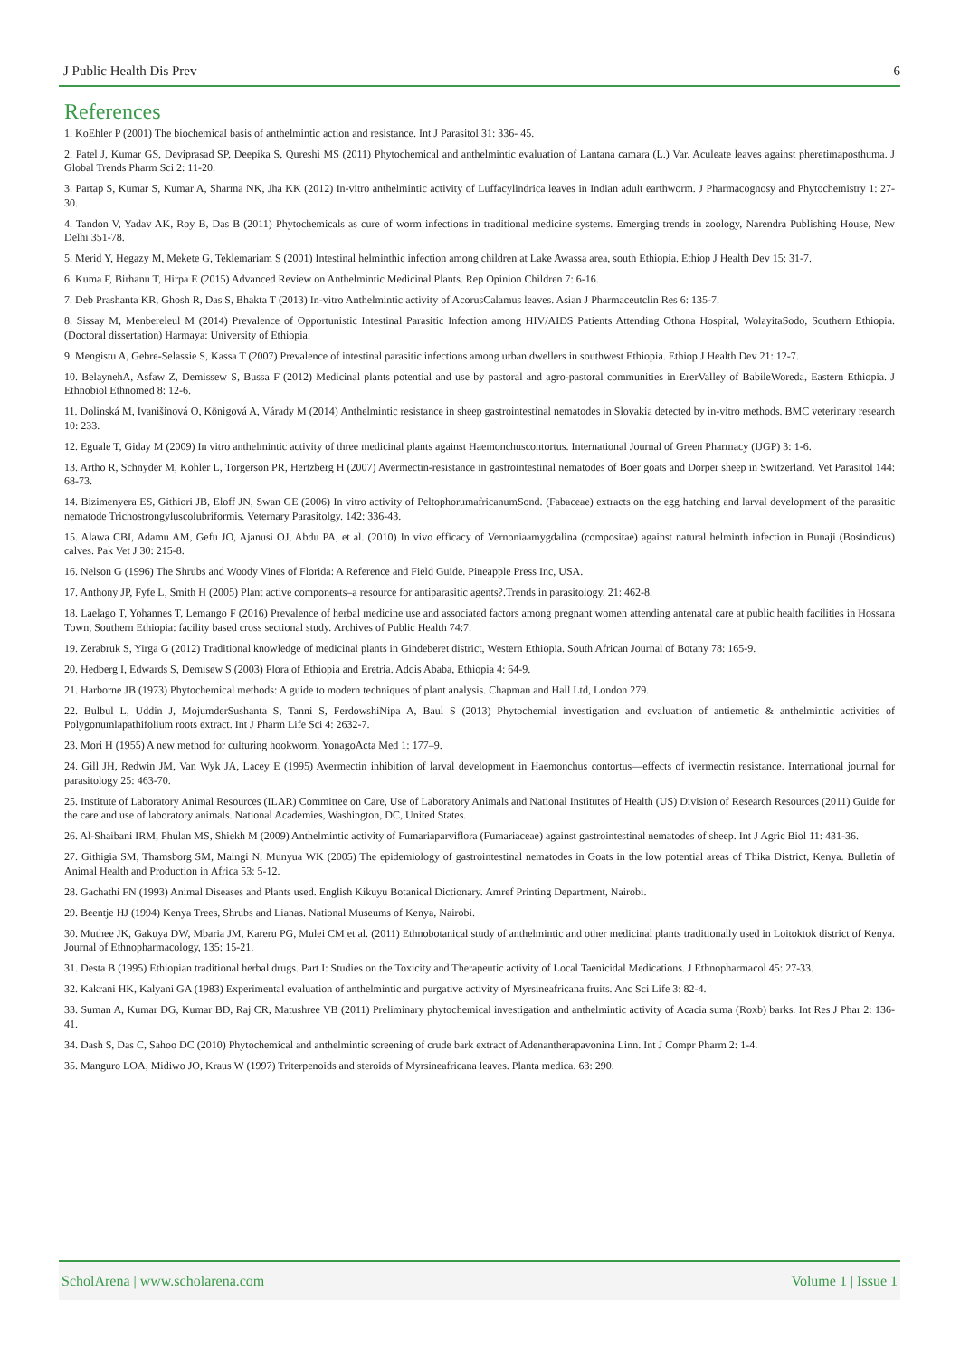J Public Health Dis Prev 6
References
1. KoEhler P (2001) The biochemical basis of anthelmintic action and resistance. Int J Parasitol 31: 336- 45.
2. Patel J, Kumar GS, Deviprasad SP, Deepika S, Qureshi MS (2011) Phytochemical and anthelmintic evaluation of Lantana camara (L.) Var. Aculeate leaves against pheretimaposthuma. J Global Trends Pharm Sci 2: 11-20.
3. Partap S, Kumar S, Kumar A, Sharma NK, Jha KK (2012) In-vitro anthelmintic activity of Luffacylindrica leaves in Indian adult earthworm. J Pharmacognosy and Phytochemistry 1: 27-30.
4. Tandon V, Yadav AK, Roy B, Das B (2011) Phytochemicals as cure of worm infections in traditional medicine systems. Emerging trends in zoology, Narendra Publishing House, New Delhi 351-78.
5. Merid Y, Hegazy M, Mekete G, Teklemariam S (2001) Intestinal helminthic infection among children at Lake Awassa area, south Ethiopia. Ethiop J Health Dev 15: 31-7.
6. Kuma F, Birhanu T, Hirpa E (2015) Advanced Review on Anthelmintic Medicinal Plants. Rep Opinion Children 7: 6-16.
7. Deb Prashanta KR, Ghosh R, Das S, Bhakta T (2013) In-vitro Anthelmintic activity of AcorusCalamus leaves. Asian J Pharmaceutclin Res 6: 135-7.
8. Sissay M, Menbereleul M (2014) Prevalence of Opportunistic Intestinal Parasitic Infection among HIV/AIDS Patients Attending Othona Hospital, WolayitaSodo, Southern Ethiopia. (Doctoral dissertation) Harmaya: University of Ethiopia.
9. Mengistu A, Gebre-Selassie S, Kassa T (2007) Prevalence of intestinal parasitic infections among urban dwellers in southwest Ethiopia. Ethiop J Health Dev 21: 12-7.
10. BelaynehA, Asfaw Z, Demissew S, Bussa F (2012) Medicinal plants potential and use by pastoral and agro-pastoral communities in ErerValley of BabileWoreda, Eastern Ethiopia. J Ethnobiol Ethnomed 8: 12-6.
11. Dolinská M, Ivanišinová O, Königová A, Várady M (2014) Anthelmintic resistance in sheep gastrointestinal nematodes in Slovakia detected by in-vitro methods. BMC veterinary research 10: 233.
12. Eguale T, Giday M (2009) In vitro anthelmintic activity of three medicinal plants against Haemonchuscontortus. International Journal of Green Pharmacy (IJGP) 3: 1-6.
13. Artho R, Schnyder M, Kohler L, Torgerson PR, Hertzberg H (2007) Avermectin-resistance in gastrointestinal nematodes of Boer goats and Dorper sheep in Switzerland. Vet Parasitol 144: 68-73.
14. Bizimenyera ES, Githiori JB, Eloff JN, Swan GE (2006) In vitro activity of PeltophorumafricanumSond. (Fabaceae) extracts on the egg hatching and larval development of the parasitic nematode Trichostrongyluscolubriformis. Veternary Parasitolgy. 142: 336-43.
15. Alawa CBI, Adamu AM, Gefu JO, Ajanusi OJ, Abdu PA, et al. (2010) In vivo efficacy of Vernoniaamygdalina (compositae) against natural helminth infection in Bunaji (Bosindicus) calves. Pak Vet J 30: 215-8.
16. Nelson G (1996) The Shrubs and Woody Vines of Florida: A Reference and Field Guide. Pineapple Press Inc, USA.
17. Anthony JP, Fyfe L, Smith H (2005) Plant active components–a resource for antiparasitic agents?.Trends in parasitology. 21: 462-8.
18. Laelago T, Yohannes T, Lemango F (2016) Prevalence of herbal medicine use and associated factors among pregnant women attending antenatal care at public health facilities in Hossana Town, Southern Ethiopia: facility based cross sectional study. Archives of Public Health 74:7.
19. Zerabruk S, Yirga G (2012) Traditional knowledge of medicinal plants in Gindeberet district, Western Ethiopia. South African Journal of Botany 78: 165-9.
20. Hedberg I, Edwards S, Demisew S (2003) Flora of Ethiopia and Eretria. Addis Ababa, Ethiopia 4: 64-9.
21. Harborne JB (1973) Phytochemical methods: A guide to modern techniques of plant analysis. Chapman and Hall Ltd, London 279.
22. Bulbul L, Uddin J, MojumderSushanta S, Tanni S, FerdowshiNipa A, Baul S (2013) Phytochemial investigation and evaluation of antiemetic & anthelmintic activities of Polygonumlapathifolium roots extract. Int J Pharm Life Sci 4: 2632-7.
23. Mori H (1955) A new method for culturing hookworm. YonagoActa Med 1: 177–9.
24. Gill JH, Redwin JM, Van Wyk JA, Lacey E (1995) Avermectin inhibition of larval development in Haemonchus contortus—effects of ivermectin resistance. International journal for parasitology 25: 463-70.
25. Institute of Laboratory Animal Resources (ILAR) Committee on Care, Use of Laboratory Animals and National Institutes of Health (US) Division of Research Resources (2011) Guide for the care and use of laboratory animals. National Academies, Washington, DC, United States.
26. Al-Shaibani IRM, Phulan MS, Shiekh M (2009) Anthelmintic activity of Fumariaparviflora (Fumariaceae) against gastrointestinal nematodes of sheep. Int J Agric Biol 11: 431-36.
27. Githigia SM, Thamsborg SM, Maingi N, Munyua WK (2005) The epidemiology of gastrointestinal nematodes in Goats in the low potential areas of Thika District, Kenya. Bulletin of Animal Health and Production in Africa 53: 5-12.
28. Gachathi FN (1993) Animal Diseases and Plants used. English Kikuyu Botanical Dictionary. Amref Printing Department, Nairobi.
29. Beentje HJ (1994) Kenya Trees, Shrubs and Lianas. National Museums of Kenya, Nairobi.
30. Muthee JK, Gakuya DW, Mbaria JM, Kareru PG, Mulei CM et al. (2011) Ethnobotanical study of anthelmintic and other medicinal plants traditionally used in Loitoktok district of Kenya. Journal of Ethnopharmacology, 135: 15-21.
31. Desta B (1995) Ethiopian traditional herbal drugs. Part I: Studies on the Toxicity and Therapeutic activity of Local Taenicidal Medications. J Ethnopharmacol 45: 27-33.
32. Kakrani HK, Kalyani GA (1983) Experimental evaluation of anthelmintic and purgative activity of Myrsineafricana fruits. Anc Sci Life 3: 82-4.
33. Suman A, Kumar DG, Kumar BD, Raj CR, Matushree VB (2011) Preliminary phytochemical investigation and anthelmintic activity of Acacia suma (Roxb) barks. Int Res J Phar 2: 136-41.
34. Dash S, Das C, Sahoo DC (2010) Phytochemical and anthelmintic screening of crude bark extract of Adenantherapavonina Linn. Int J Compr Pharm 2: 1-4.
35. Manguro LOA, Midiwo JO, Kraus W (1997) Triterpenoids and steroids of Myrsineafricana leaves. Planta medica. 63: 290.
ScholArena | www.scholarena.com Volume 1 | Issue 1